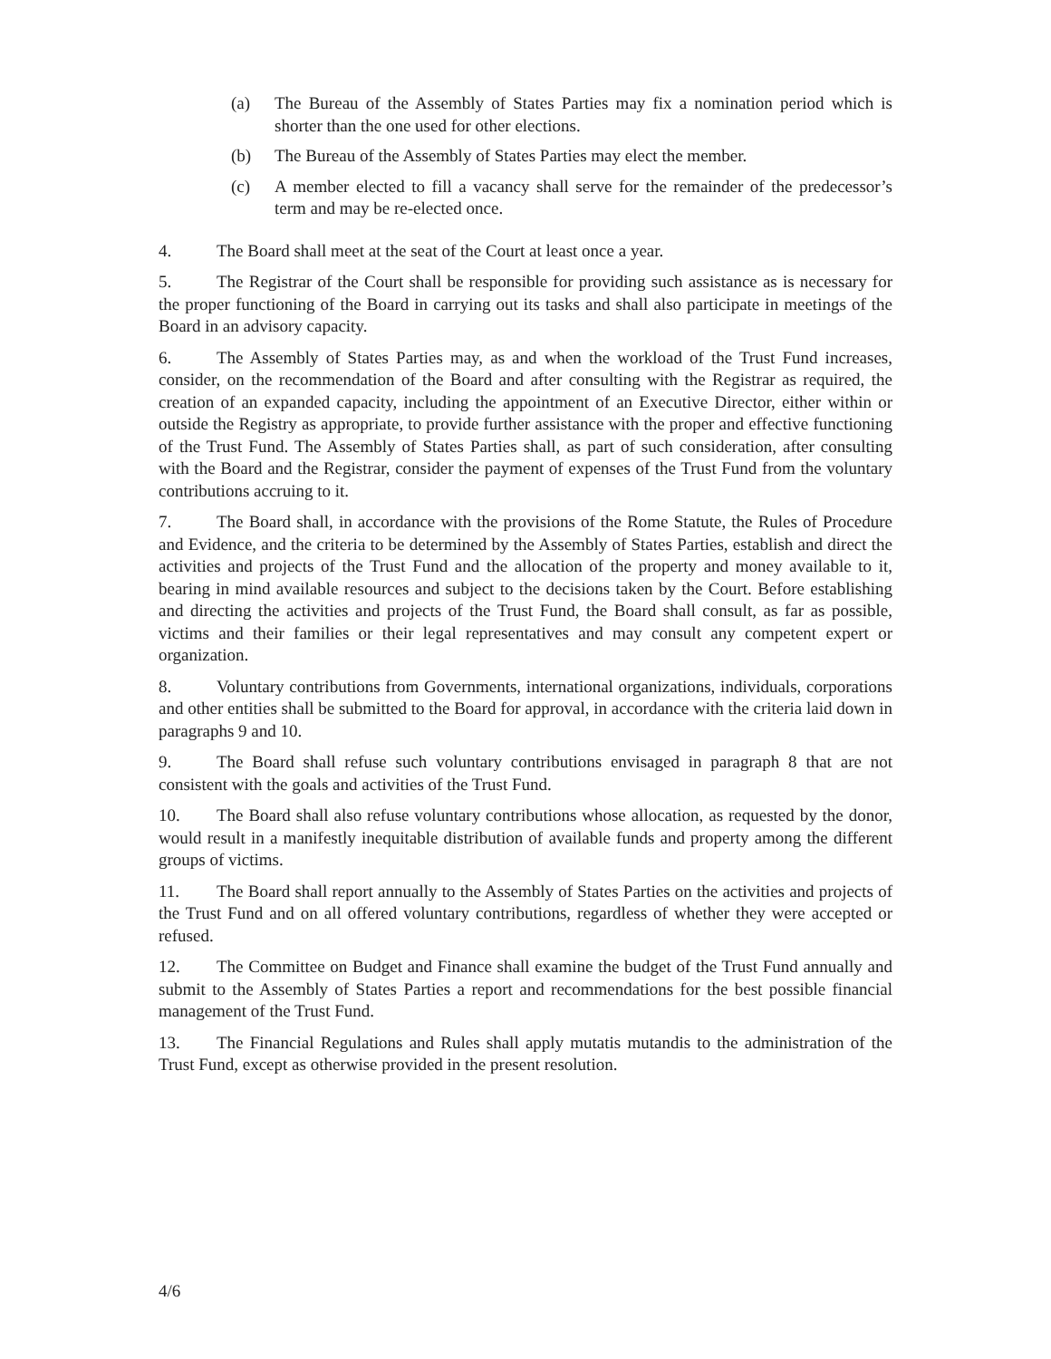(a) The Bureau of the Assembly of States Parties may fix a nomination period which is shorter than the one used for other elections.
(b) The Bureau of the Assembly of States Parties may elect the member.
(c) A member elected to fill a vacancy shall serve for the remainder of the predecessor’s term and may be re-elected once.
4. The Board shall meet at the seat of the Court at least once a year.
5. The Registrar of the Court shall be responsible for providing such assistance as is necessary for the proper functioning of the Board in carrying out its tasks and shall also participate in meetings of the Board in an advisory capacity.
6. The Assembly of States Parties may, as and when the workload of the Trust Fund increases, consider, on the recommendation of the Board and after consulting with the Registrar as required, the creation of an expanded capacity, including the appointment of an Executive Director, either within or outside the Registry as appropriate, to provide further assistance with the proper and effective functioning of the Trust Fund. The Assembly of States Parties shall, as part of such consideration, after consulting with the Board and the Registrar, consider the payment of expenses of the Trust Fund from the voluntary contributions accruing to it.
7. The Board shall, in accordance with the provisions of the Rome Statute, the Rules of Procedure and Evidence, and the criteria to be determined by the Assembly of States Parties, establish and direct the activities and projects of the Trust Fund and the allocation of the property and money available to it, bearing in mind available resources and subject to the decisions taken by the Court. Before establishing and directing the activities and projects of the Trust Fund, the Board shall consult, as far as possible, victims and their families or their legal representatives and may consult any competent expert or organization.
8. Voluntary contributions from Governments, international organizations, individuals, corporations and other entities shall be submitted to the Board for approval, in accordance with the criteria laid down in paragraphs 9 and 10.
9. The Board shall refuse such voluntary contributions envisaged in paragraph 8 that are not consistent with the goals and activities of the Trust Fund.
10. The Board shall also refuse voluntary contributions whose allocation, as requested by the donor, would result in a manifestly inequitable distribution of available funds and property among the different groups of victims.
11. The Board shall report annually to the Assembly of States Parties on the activities and projects of the Trust Fund and on all offered voluntary contributions, regardless of whether they were accepted or refused.
12. The Committee on Budget and Finance shall examine the budget of the Trust Fund annually and submit to the Assembly of States Parties a report and recommendations for the best possible financial management of the Trust Fund.
13. The Financial Regulations and Rules shall apply mutatis mutandis to the administration of the Trust Fund, except as otherwise provided in the present resolution.
4/6